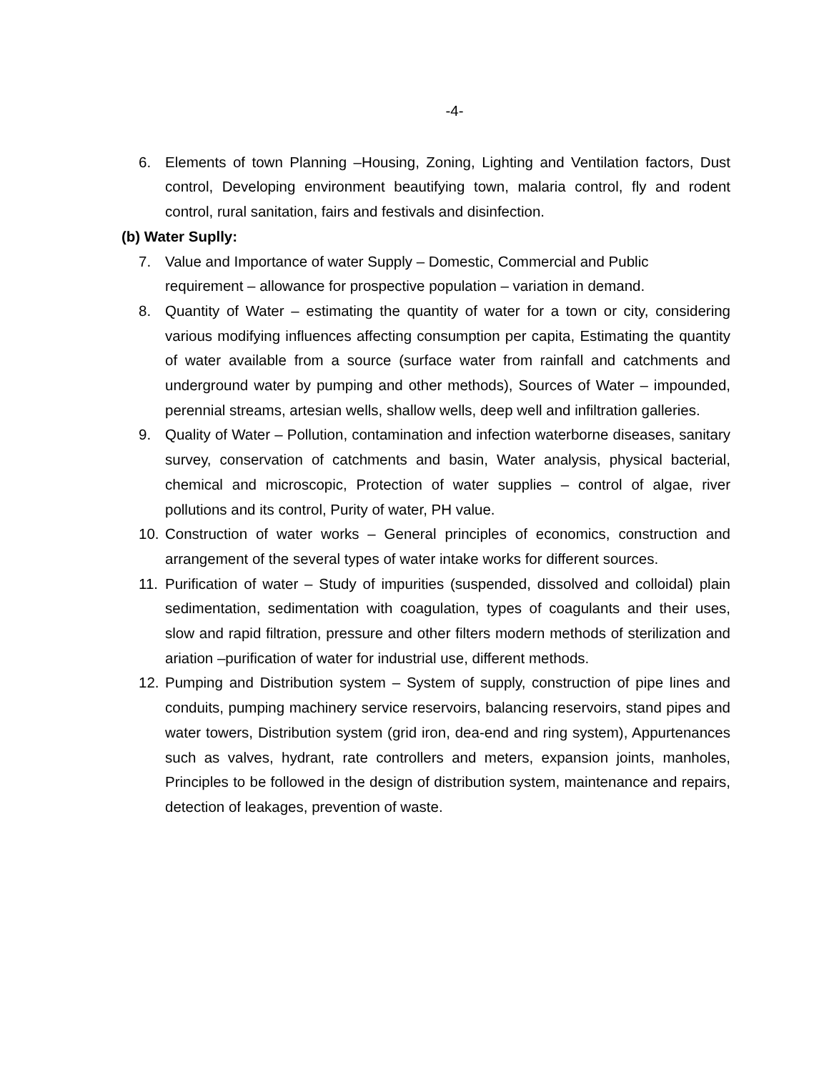-4-
6. Elements of town Planning –Housing, Zoning, Lighting and Ventilation factors, Dust control, Developing environment beautifying town, malaria control, fly and rodent control, rural sanitation, fairs and festivals and disinfection.
(b) Water Suplly:
7. Value and Importance of water Supply – Domestic, Commercial and Public requirement – allowance for prospective population – variation in demand.
8. Quantity of Water – estimating the quantity of water for a town or city, considering various modifying influences affecting consumption per capita, Estimating the quantity of water available from a source (surface water from rainfall and catchments and underground water by pumping and other methods), Sources of Water – impounded, perennial streams, artesian wells, shallow wells, deep well and infiltration galleries.
9. Quality of Water – Pollution, contamination and infection waterborne diseases, sanitary survey, conservation of catchments and basin, Water analysis, physical bacterial, chemical and microscopic, Protection of water supplies – control of algae, river pollutions and its control, Purity of water, PH value.
10. Construction of water works – General principles of economics, construction and arrangement of the several types of water intake works for different sources.
11. Purification of water – Study of impurities (suspended, dissolved and colloidal) plain sedimentation, sedimentation with coagulation, types of coagulants and their uses, slow and rapid filtration, pressure and other filters modern methods of sterilization and ariation –purification of water for industrial use, different methods.
12. Pumping and Distribution system – System of supply, construction of pipe lines and conduits, pumping machinery service reservoirs, balancing reservoirs, stand pipes and water towers, Distribution system (grid iron, dea-end and ring system), Appurtenances such as valves, hydrant, rate controllers and meters, expansion joints, manholes, Principles to be followed in the design of distribution system, maintenance and repairs, detection of leakages, prevention of waste.